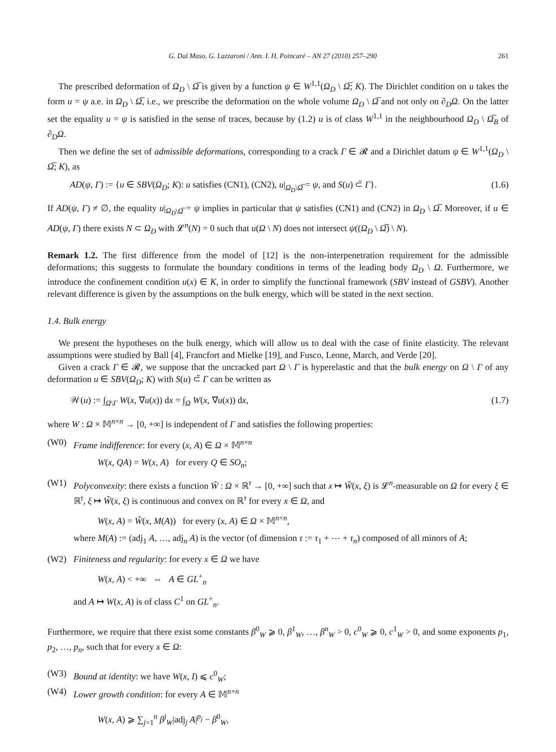G. Dal Maso, G. Lazzaroni / Ann. I. H. Poincaré – AN 27 (2010) 257–290 261
The prescribed deformation of Ω<sub>D</sub> \ Ω̅ is given by a function ψ ∈ W<sup>1,1</sup>(Ω<sub>D</sub> \ Ω̅; K). The Dirichlet condition on u takes the form u = ψ a.e. in Ω<sub>D</sub> \ Ω̅, i.e., we prescribe the deformation on the whole volume Ω<sub>D</sub> \ Ω̅ and not only on ∂<sub>D</sub>Ω. On the latter set the equality u = ψ is satisfied in the sense of traces, because by (1.2) u is of class W<sup>1,1</sup> in the neighbourhood Ω<sub>D</sub> \ Ω̅<sub>B</sub> of ∂<sub>D</sub>Ω.
Then we define the set of admissible deformations, corresponding to a crack Γ ∈ 𝓡 and a Dirichlet datum ψ ∈ W<sup>1,1</sup>(Ω<sub>D</sub> \ Ω̅; K), as
AD(ψ, Γ) := {u ∈ SBV(Ω<sub>D</sub>; K): u satisfies (CN1), (CN2), u|<sub>Ω<sub>D</sub>\Ω̅</sub> = ψ, and S(u) ⊂̃ Γ}. (1.6)
If AD(ψ, Γ) ≠ ∅, the equality u|<sub>Ω<sub>D</sub>\Ω̅</sub> = ψ implies in particular that ψ satisfies (CN1) and (CN2) in Ω<sub>D</sub> \ Ω̅. Moreover, if u ∈ AD(ψ, Γ) there exists N ⊂ Ω<sub>D</sub> with 𝓛<sup>n</sup>(N) = 0 such that u(Ω \ N) does not intersect ψ((Ω<sub>D</sub> \ Ω̅) \ N).
Remark 1.2. The first difference from the model of [12] is the non-interpenetration requirement for the admissible deformations; this suggests to formulate the boundary conditions in terms of the leading body Ω<sub>D</sub> \ Ω. Furthermore, we introduce the confinement condition u(x) ∈ K, in order to simplify the functional framework (SBV instead of GSBV). Another relevant difference is given by the assumptions on the bulk energy, which will be stated in the next section.
1.4. Bulk energy
We present the hypotheses on the bulk energy, which will allow us to deal with the case of finite elasticity. The relevant assumptions were studied by Ball [4], Francfort and Mielke [19], and Fusco, Leone, March, and Verde [20].
Given a crack Γ ∈ 𝓡, we suppose that the uncracked part Ω \ Γ is hyperelastic and that the bulk energy on Ω \ Γ of any deformation u ∈ SBV(Ω<sub>D</sub>; K) with S(u) ⊂̃ Γ can be written as
𝒲(u) := ∫<sub>Ω\Γ</sub> W(x, ∇u(x)) dx = ∫<sub>Ω</sub> W(x, ∇u(x)) dx, (1.7)
where W : Ω × 𝕄<sup>n×n</sup> → [0, +∞] is independent of Γ and satisfies the following properties:
(W0) Frame indifference: for every (x, A) ∈ Ω × 𝕄<sup>n×n</sup>
W(x, QA) = W(x, A) for every Q ∈ SO<sub>n</sub>;
(W1) Polyconvexity: there exists a function W̃ : Ω × ℝ<sup>τ</sup> → [0, +∞] such that x ↦ W̃(x, ξ) is 𝓛<sup>n</sup>-measurable on Ω for every ξ ∈ ℝ<sup>τ</sup>, ξ ↦ W̃(x, ξ) is continuous and convex on ℝ<sup>τ</sup> for every x ∈ Ω, and
W(x, A) = W̃(x, M(A)) for every (x, A) ∈ Ω × 𝕄<sup>n×n</sup>,
where M(A) := (adj<sub>1</sub> A, …, adj<sub>n</sub> A) is the vector (of dimension τ := τ<sub>1</sub> + ⋯ + τ<sub>n</sub>) composed of all minors of A;
(W2) Finiteness and regularity: for every x ∈ Ω we have
W(x, A) < +∞ ⇔ A ∈ GL<sup>+</sup><sub>n</sub>
and A ↦ W(x, A) is of class C<sup>1</sup> on GL<sup>+</sup><sub>n</sub>.
Furthermore, we require that there exist some constants β<sup>0</sup><sub>W</sub> ⩾ 0, β<sup>1</sup><sub>W</sub>, …, β<sup>n</sup><sub>W</sub> > 0, c<sup>0</sup><sub>W</sub> ⩾ 0, c<sup>1</sup><sub>W</sub> > 0, and some exponents p<sub>1</sub>, p<sub>2</sub>, …, p<sub>n</sub>, such that for every x ∈ Ω:
(W3) Bound at identity: we have W(x, I) ⩽ c<sup>0</sup><sub>W</sub>;
(W4) Lower growth condition: for every A ∈ 𝕄<sup>n×n</sup>
W(x, A) ⩾ ∑<sub>j=1</sub><sup>n</sup> β<sup>j</sup><sub>W</sub>|adj<sub>j</sub> A|<sup>p<sub>j</sub></sup> − β<sup>0</sup><sub>W</sub>,